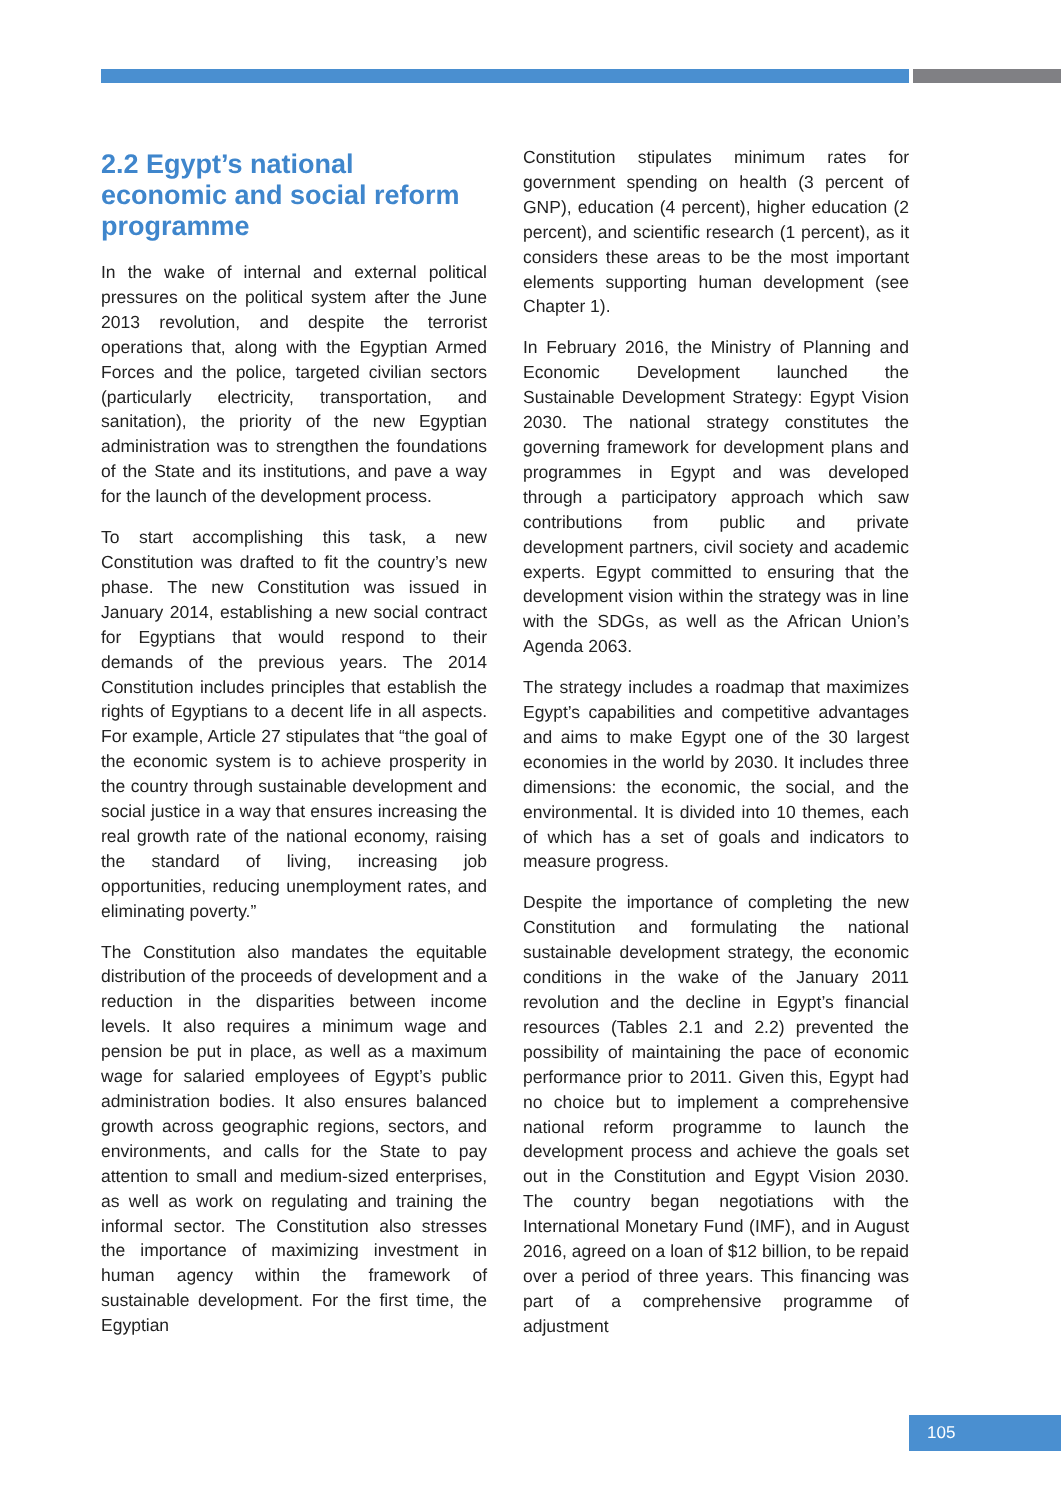2.2 Egypt’s national economic and social reform programme
In the wake of internal and external political pressures on the political system after the June 2013 revolution, and despite the terrorist operations that, along with the Egyptian Armed Forces and the police, targeted civilian sectors (particularly electricity, transportation, and sanitation), the priority of the new Egyptian administration was to strengthen the foundations of the State and its institutions, and pave a way for the launch of the development process.
To start accomplishing this task, a new Constitution was drafted to fit the country’s new phase. The new Constitution was issued in January 2014, establishing a new social contract for Egyptians that would respond to their demands of the previous years. The 2014 Constitution includes principles that establish the rights of Egyptians to a decent life in all aspects. For example, Article 27 stipulates that “the goal of the economic system is to achieve prosperity in the country through sustainable development and social justice in a way that ensures increasing the real growth rate of the national economy, raising the standard of living, increasing job opportunities, reducing unemployment rates, and eliminating poverty.”
The Constitution also mandates the equitable distribution of the proceeds of development and a reduction in the disparities between income levels. It also requires a minimum wage and pension be put in place, as well as a maximum wage for salaried employees of Egypt’s public administration bodies. It also ensures balanced growth across geographic regions, sectors, and environments, and calls for the State to pay attention to small and medium-sized enterprises, as well as work on regulating and training the informal sector. The Constitution also stresses the importance of maximizing investment in human agency within the framework of sustainable development. For the first time, the Egyptian
Constitution stipulates minimum rates for government spending on health (3 percent of GNP), education (4 percent), higher education (2 percent), and scientific research (1 percent), as it considers these areas to be the most important elements supporting human development (see Chapter 1).
In February 2016, the Ministry of Planning and Economic Development launched the Sustainable Development Strategy: Egypt Vision 2030. The national strategy constitutes the governing framework for development plans and programmes in Egypt and was developed through a participatory approach which saw contributions from public and private development partners, civil society and academic experts. Egypt committed to ensuring that the development vision within the strategy was in line with the SDGs, as well as the African Union’s Agenda 2063.
The strategy includes a roadmap that maximizes Egypt’s capabilities and competitive advantages and aims to make Egypt one of the 30 largest economies in the world by 2030. It includes three dimensions: the economic, the social, and the environmental. It is divided into 10 themes, each of which has a set of goals and indicators to measure progress.
Despite the importance of completing the new Constitution and formulating the national sustainable development strategy, the economic conditions in the wake of the January 2011 revolution and the decline in Egypt’s financial resources (Tables 2.1 and 2.2) prevented the possibility of maintaining the pace of economic performance prior to 2011. Given this, Egypt had no choice but to implement a comprehensive national reform programme to launch the development process and achieve the goals set out in the Constitution and Egypt Vision 2030. The country began negotiations with the International Monetary Fund (IMF), and in August 2016, agreed on a loan of $12 billion, to be repaid over a period of three years. This financing was part of a comprehensive programme of adjustment
105